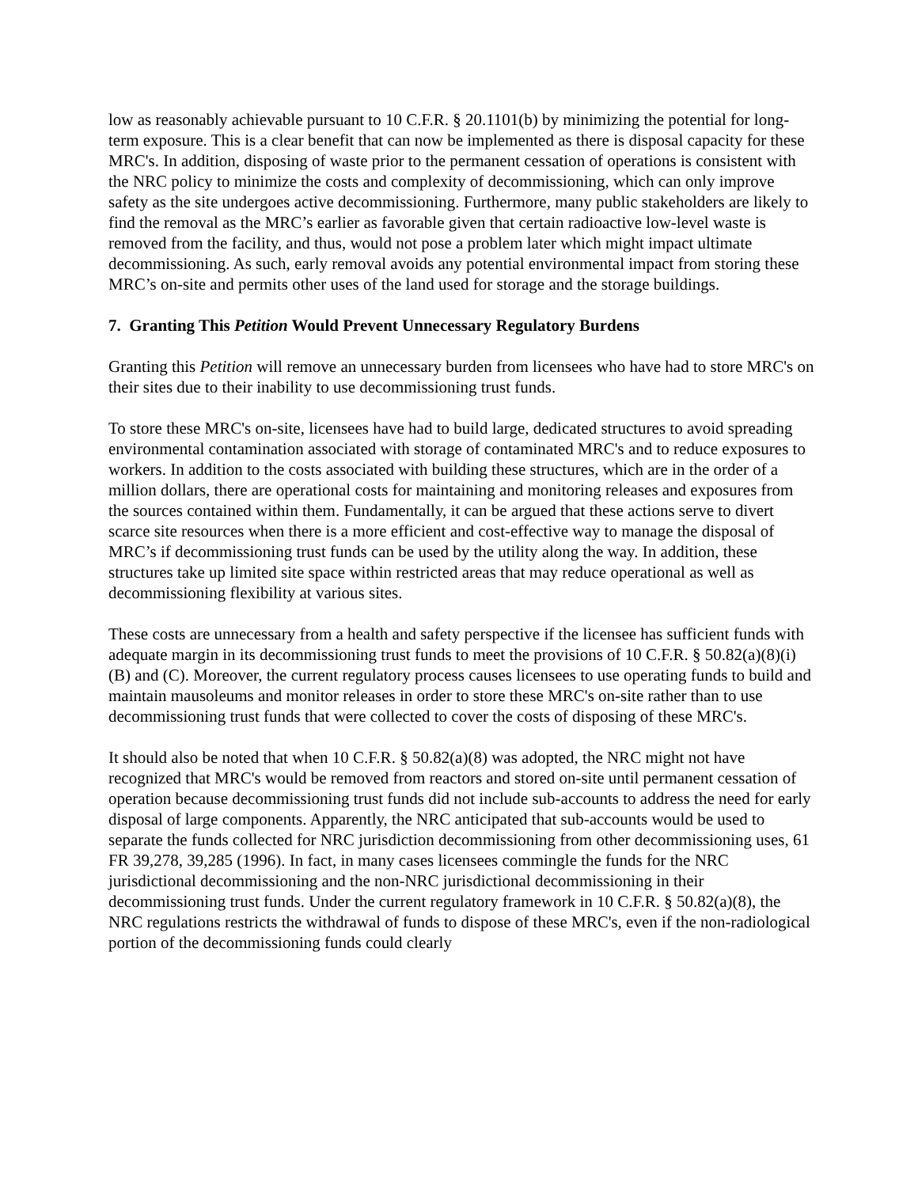low as reasonably achievable pursuant to 10 C.F.R. § 20.1101(b) by minimizing the potential for long-term exposure. This is a clear benefit that can now be implemented as there is disposal capacity for these MRC's. In addition, disposing of waste prior to the permanent cessation of operations is consistent with the NRC policy to minimize the costs and complexity of decommissioning, which can only improve safety as the site undergoes active decommissioning. Furthermore, many public stakeholders are likely to find the removal as the MRC’s earlier as favorable given that certain radioactive low-level waste is removed from the facility, and thus, would not pose a problem later which might impact ultimate decommissioning. As such, early removal avoids any potential environmental impact from storing these MRC’s on-site and permits other uses of the land used for storage and the storage buildings.
7. Granting This Petition Would Prevent Unnecessary Regulatory Burdens
Granting this Petition will remove an unnecessary burden from licensees who have had to store MRC's on their sites due to their inability to use decommissioning trust funds.
To store these MRC's on-site, licensees have had to build large, dedicated structures to avoid spreading environmental contamination associated with storage of contaminated MRC's and to reduce exposures to workers. In addition to the costs associated with building these structures, which are in the order of a million dollars, there are operational costs for maintaining and monitoring releases and exposures from the sources contained within them. Fundamentally, it can be argued that these actions serve to divert scarce site resources when there is a more efficient and cost-effective way to manage the disposal of MRC’s if decommissioning trust funds can be used by the utility along the way. In addition, these structures take up limited site space within restricted areas that may reduce operational as well as decommissioning flexibility at various sites.
These costs are unnecessary from a health and safety perspective if the licensee has sufficient funds with adequate margin in its decommissioning trust funds to meet the provisions of 10 C.F.R. § 50.82(a)(8)(i)(B) and (C). Moreover, the current regulatory process causes licensees to use operating funds to build and maintain mausoleums and monitor releases in order to store these MRC's on-site rather than to use decommissioning trust funds that were collected to cover the costs of disposing of these MRC's.
It should also be noted that when 10 C.F.R. § 50.82(a)(8) was adopted, the NRC might not have recognized that MRC's would be removed from reactors and stored on-site until permanent cessation of operation because decommissioning trust funds did not include sub-accounts to address the need for early disposal of large components. Apparently, the NRC anticipated that sub-accounts would be used to separate the funds collected for NRC jurisdiction decommissioning from other decommissioning uses, 61 FR 39,278, 39,285 (1996). In fact, in many cases licensees commingle the funds for the NRC jurisdictional decommissioning and the non-NRC jurisdictional decommissioning in their decommissioning trust funds. Under the current regulatory framework in 10 C.F.R. § 50.82(a)(8), the NRC regulations restricts the withdrawal of funds to dispose of these MRC's, even if the non-radiological portion of the decommissioning funds could clearly